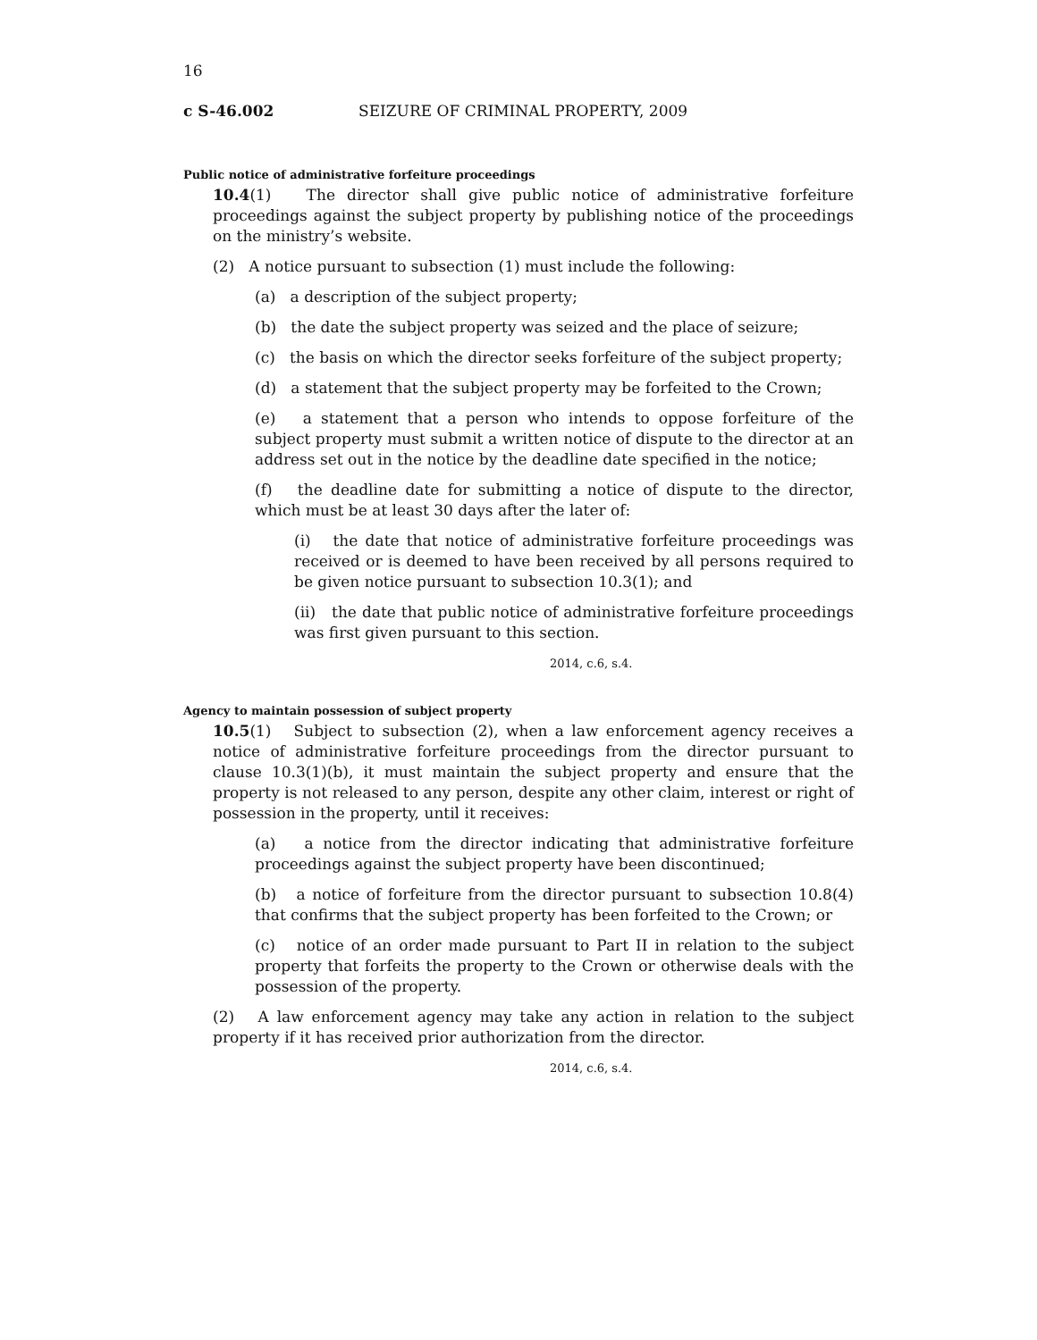16
c S-46.002 SEIZURE OF CRIMINAL PROPERTY, 2009
Public notice of administrative forfeiture proceedings
10.4(1) The director shall give public notice of administrative forfeiture proceedings against the subject property by publishing notice of the proceedings on the ministry’s website.
(2) A notice pursuant to subsection (1) must include the following:
(a) a description of the subject property;
(b) the date the subject property was seized and the place of seizure;
(c) the basis on which the director seeks forfeiture of the subject property;
(d) a statement that the subject property may be forfeited to the Crown;
(e) a statement that a person who intends to oppose forfeiture of the subject property must submit a written notice of dispute to the director at an address set out in the notice by the deadline date specified in the notice;
(f) the deadline date for submitting a notice of dispute to the director, which must be at least 30 days after the later of:
(i) the date that notice of administrative forfeiture proceedings was received or is deemed to have been received by all persons required to be given notice pursuant to subsection 10.3(1); and
(ii) the date that public notice of administrative forfeiture proceedings was first given pursuant to this section.
2014, c.6, s.4.
Agency to maintain possession of subject property
10.5(1) Subject to subsection (2), when a law enforcement agency receives a notice of administrative forfeiture proceedings from the director pursuant to clause 10.3(1)(b), it must maintain the subject property and ensure that the property is not released to any person, despite any other claim, interest or right of possession in the property, until it receives:
(a) a notice from the director indicating that administrative forfeiture proceedings against the subject property have been discontinued;
(b) a notice of forfeiture from the director pursuant to subsection 10.8(4) that confirms that the subject property has been forfeited to the Crown; or
(c) notice of an order made pursuant to Part II in relation to the subject property that forfeits the property to the Crown or otherwise deals with the possession of the property.
(2) A law enforcement agency may take any action in relation to the subject property if it has received prior authorization from the director.
2014, c.6, s.4.